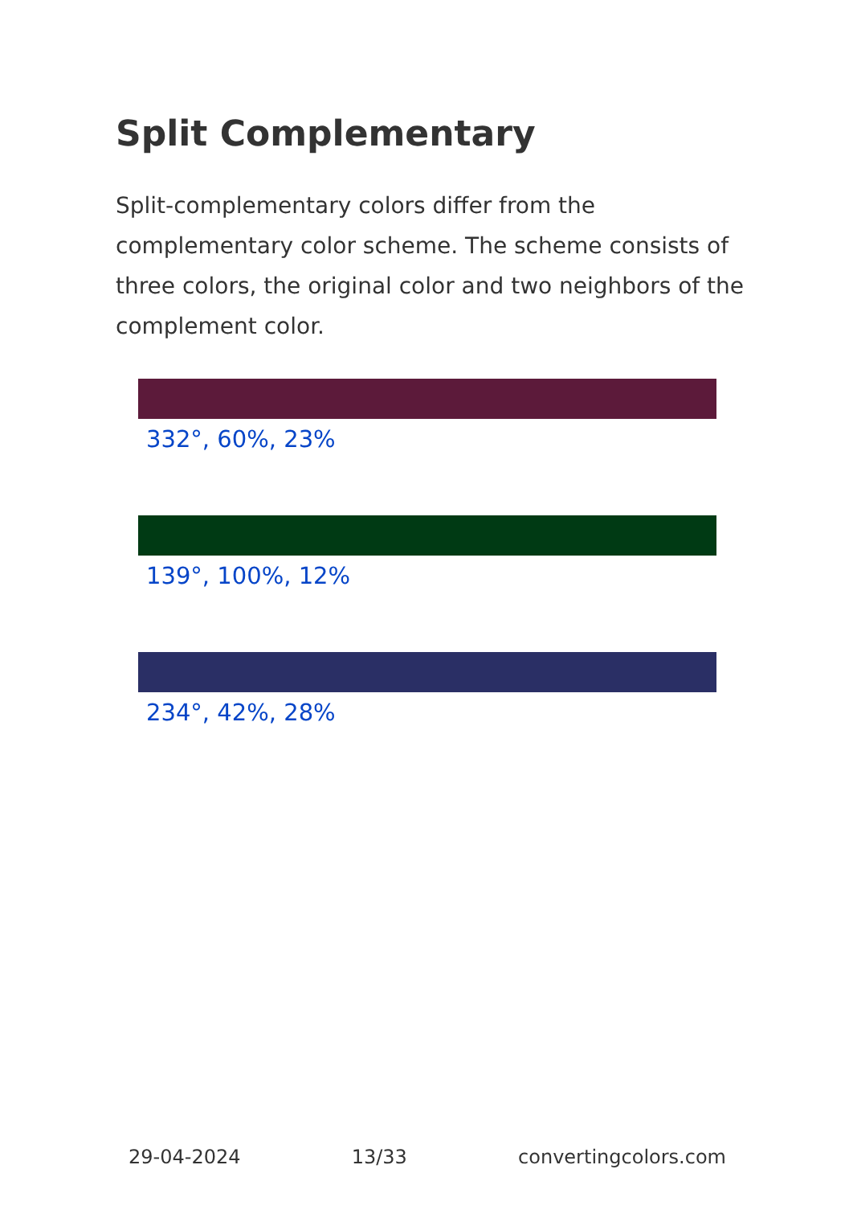Split Complementary
Split-complementary colors differ from the complementary color scheme. The scheme consists of three colors, the original color and two neighbors of the complement color.
332°, 60%, 23%
139°, 100%, 12%
234°, 42%, 28%
29-04-2024 13/33 convertingcolors.com